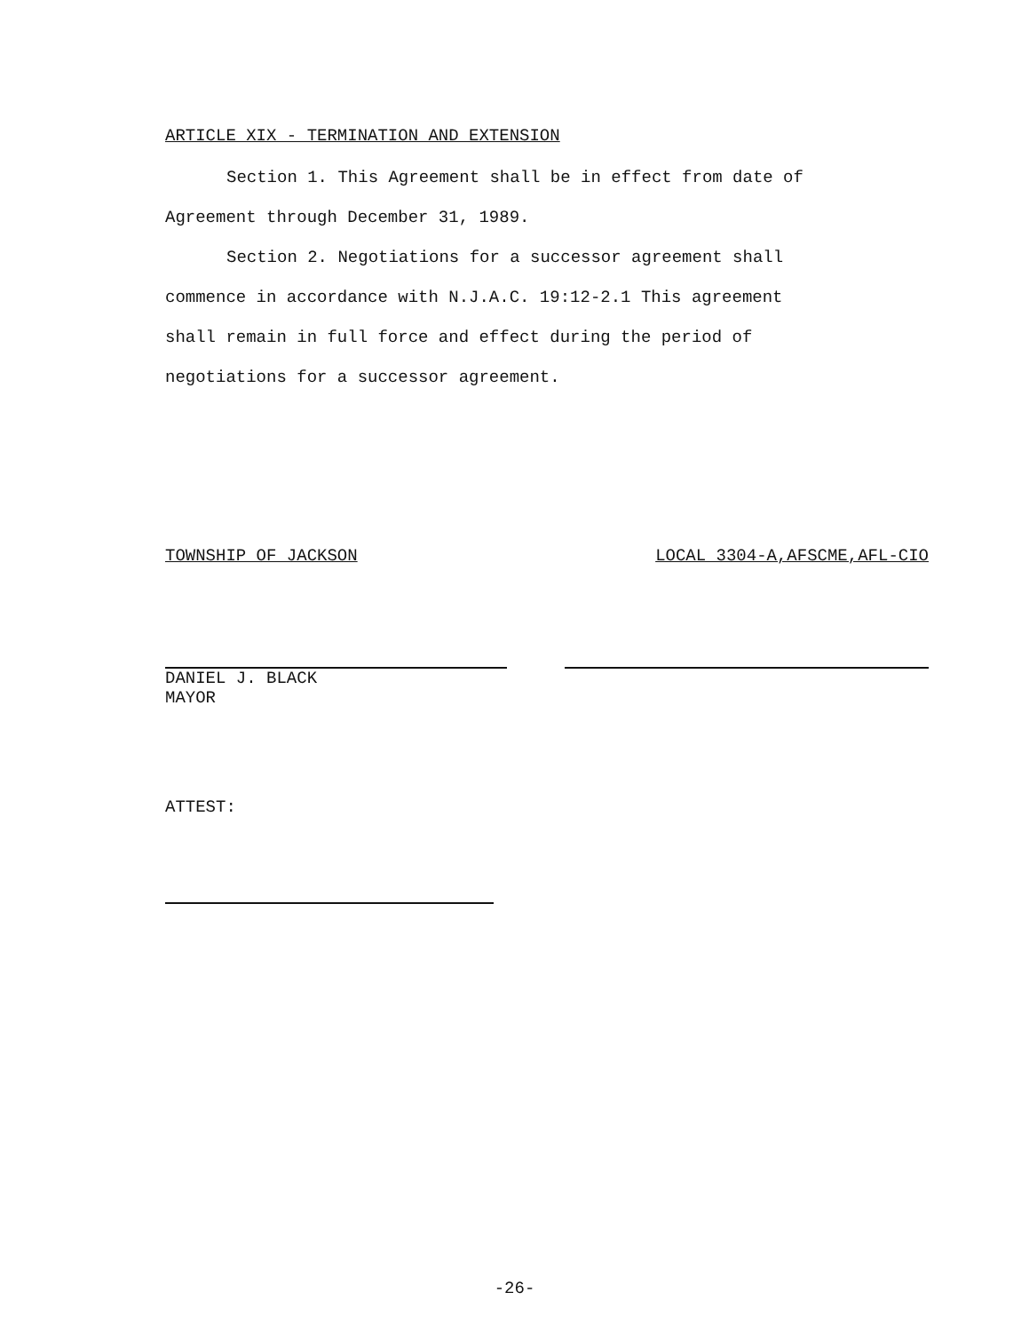ARTICLE XIX - TERMINATION AND EXTENSION
Section 1. This Agreement shall be in effect from date of
Agreement through December 31, 1989.
Section 2. Negotiations for a successor agreement shall
commence in accordance with N.J.A.C. 19:12-2.1 This agreement
shall remain in full force and effect during the period of
negotiations for a successor agreement.
TOWNSHIP OF JACKSON LOCAL 3304-A,AFSCME,AFL-CIO
DANIEL J. BLACK
MAYOR
ATTEST:
-26-